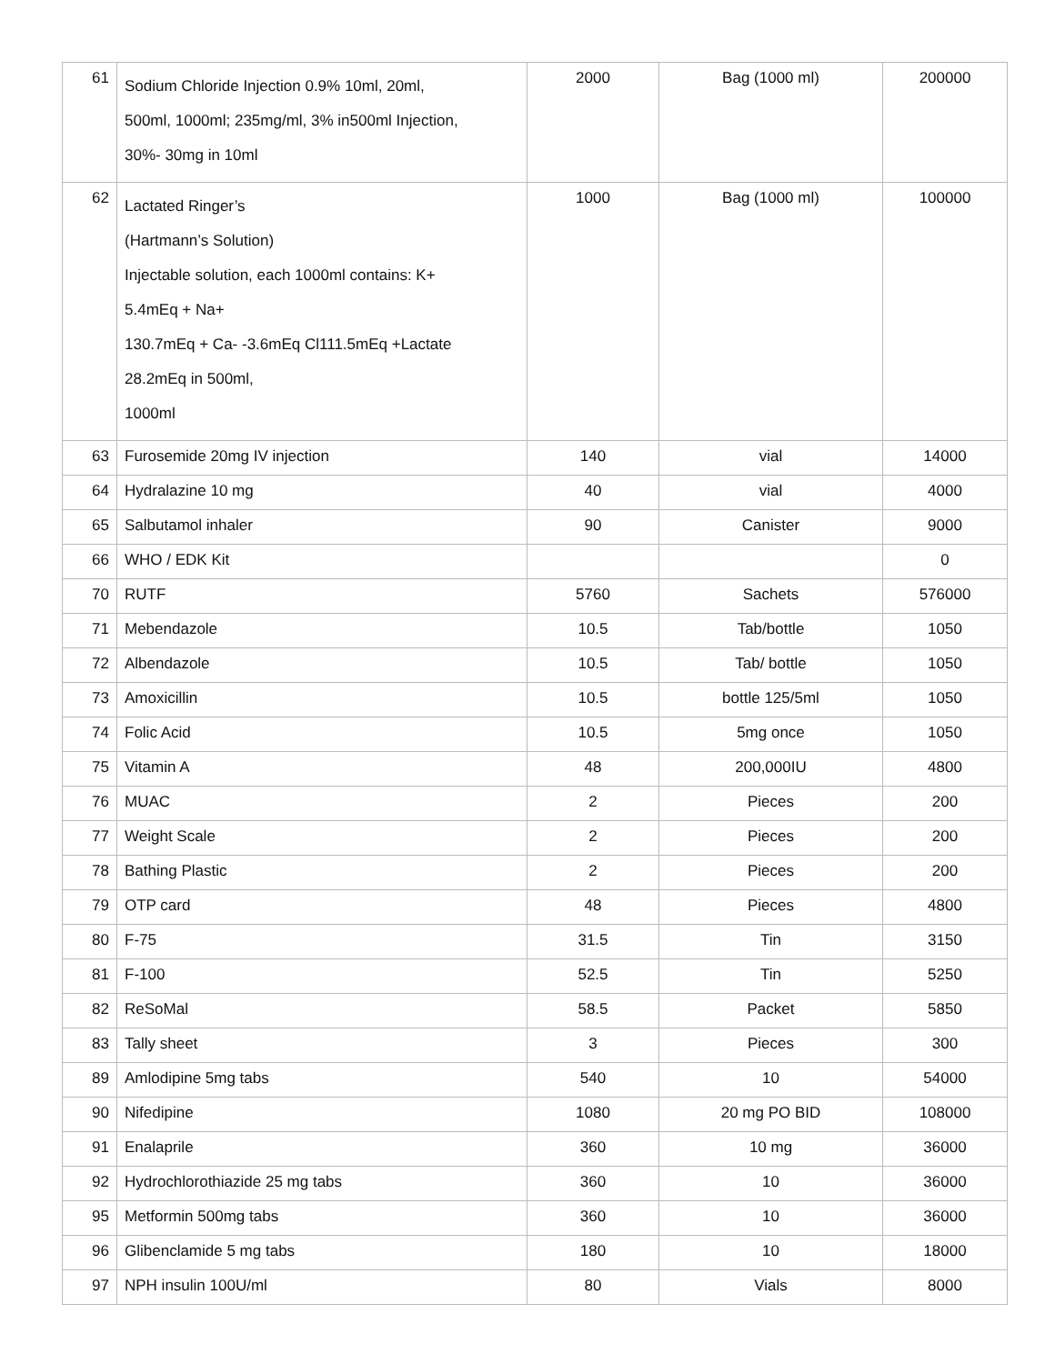| 61 | Sodium Chloride Injection 0.9% 10ml, 20ml, 500ml, 1000ml; 235mg/ml, 3% in500ml Injection, 30%- 30mg in 10ml | 2000 | Bag (1000 ml) | 200000 |
| 62 | Lactated Ringer’s (Hartmann’s Solution) Injectable solution, each 1000ml contains: K+ 5.4mEq + Na+ 130.7mEq + Ca- -3.6mEq Cl111.5mEq +Lactate 28.2mEq in 500ml, 1000ml | 1000 | Bag (1000 ml) | 100000 |
| 63 | Furosemide 20mg IV injection | 140 | vial | 14000 |
| 64 | Hydralazine 10 mg | 40 | vial | 4000 |
| 65 | Salbutamol inhaler | 90 | Canister | 9000 |
| 66 | WHO / EDK Kit | | | 0 |
| 70 | RUTF | 5760 | Sachets | 576000 |
| 71 | Mebendazole | 10.5 | Tab/bottle | 1050 |
| 72 | Albendazole | 10.5 | Tab/ bottle | 1050 |
| 73 | Amoxicillin | 10.5 | bottle 125/5ml | 1050 |
| 74 | Folic Acid | 10.5 | 5mg once | 1050 |
| 75 | Vitamin A | 48 | 200,000IU | 4800 |
| 76 | MUAC | 2 | Pieces | 200 |
| 77 | Weight Scale | 2 | Pieces | 200 |
| 78 | Bathing Plastic | 2 | Pieces | 200 |
| 79 | OTP card | 48 | Pieces | 4800 |
| 80 | F-75 | 31.5 | Tin | 3150 |
| 81 | F-100 | 52.5 | Tin | 5250 |
| 82 | ReSoMal | 58.5 | Packet | 5850 |
| 83 | Tally sheet | 3 | Pieces | 300 |
| 89 | Amlodipine 5mg tabs | 540 | 10 | 54000 |
| 90 | Nifedipine | 1080 | 20 mg PO BID | 108000 |
| 91 | Enalaprile | 360 | 10 mg | 36000 |
| 92 | Hydrochlorothiazide 25 mg tabs | 360 | 10 | 36000 |
| 95 | Metformin 500mg tabs | 360 | 10 | 36000 |
| 96 | Glibenclamide 5 mg tabs | 180 | 10 | 18000 |
| 97 | NPH insulin 100U/ml | 80 | Vials | 8000 |